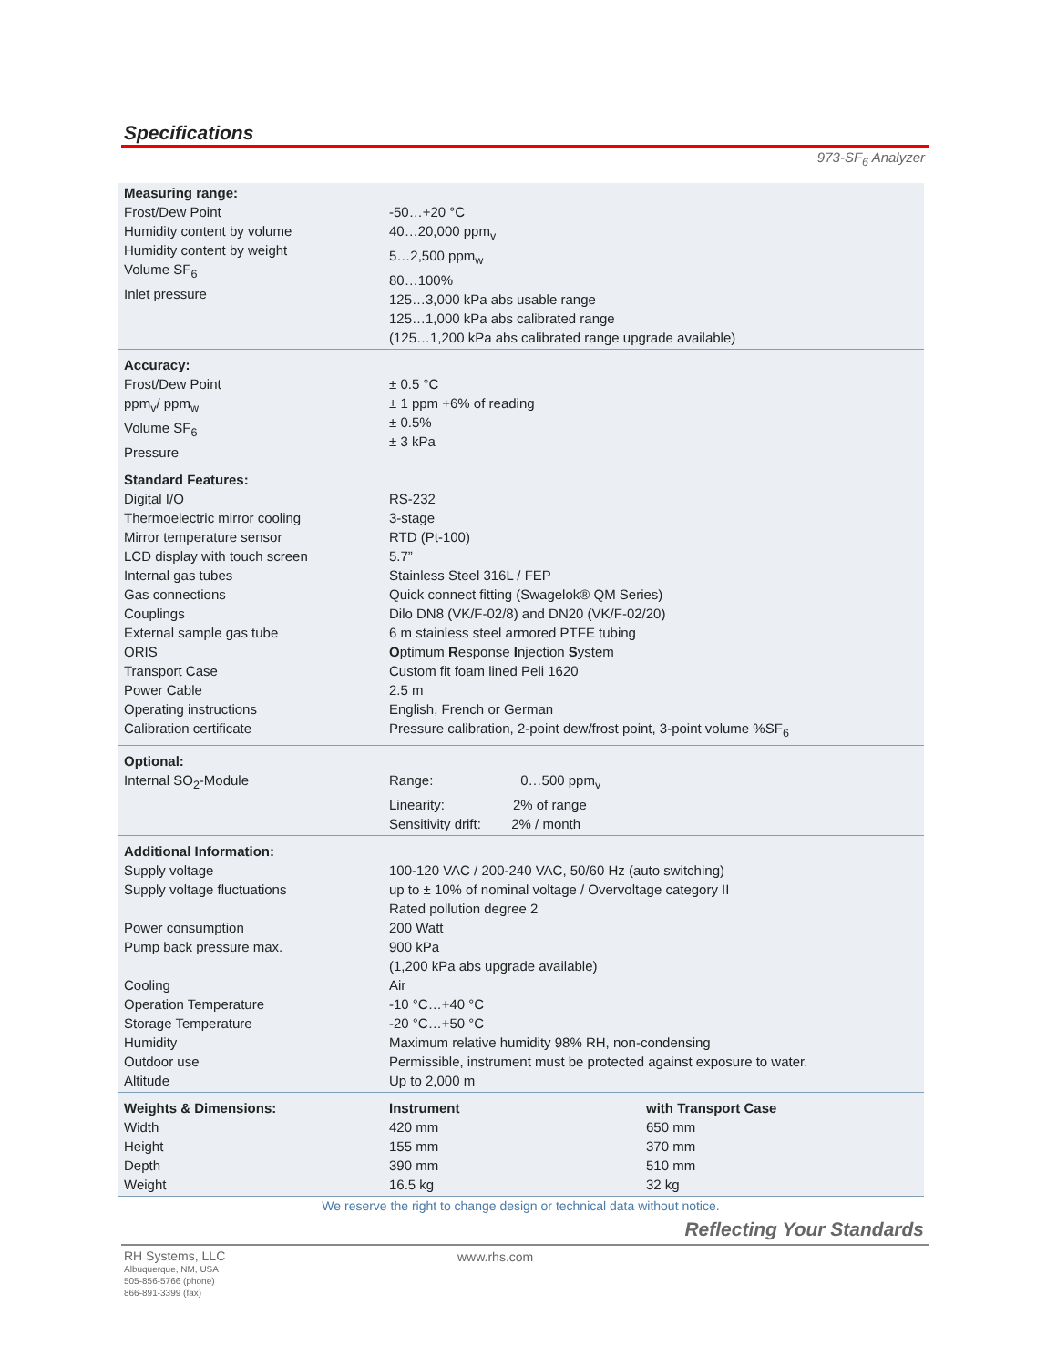Specifications
973-SF<sub>6</sub> Analyzer
| Measuring range: Frost/Dew Point Humidity content by volume Humidity content by weight Volume SF<sub>6</sub> Inlet pressure | -50…+20 °C 40…20,000 ppm<sub>v</sub> 5…2,500 ppm<sub>w</sub> 80…100% 125…3,000 kPa abs usable range 125…1,000 kPa abs calibrated range (125…1,200 kPa abs calibrated range upgrade available) | |
| Accuracy: Frost/Dew Point ppm<sub>v</sub>/ ppm<sub>w</sub> Volume SF<sub>6</sub> Pressure | ± 0.5 °C ± 1 ppm +6% of reading ± 0.5% ± 3 kPa | |
| Standard Features: Digital I/O Thermoelectric mirror cooling Mirror temperature sensor LCD display with touch screen Internal gas tubes Gas connections Couplings External sample gas tube ORIS Transport Case Power Cable Operating instructions Calibration certificate | RS-232 3-stage RTD (Pt-100) 5.7” Stainless Steel 316L / FEP Quick connect fitting (Swagelok® QM Series) Dilo DN8 (VK/F-02/8) and DN20 (VK/F-02/20) 6 m stainless steel armored PTFE tubing O ptimum R esponse I njection S ystem Custom fit foam lined Peli 1620 2.5 m English, French or German Pressure calibration, 2-point dew/frost point, 3-point volume %SF<sub>6</sub> | |
| Optional: Internal SO<sub>2</sub>-Module | Range: 0…500 ppm<sub>v</sub> Linearity: 2% of range Sensitivity drift: 2% / month | |
| Additional Information: Supply voltage Supply voltage fluctuations Power consumption Pump back pressure max. Cooling Operation Temperature Storage Temperature Humidity Outdoor use Altitude | 100-120 VAC / 200-240 VAC, 50/60 Hz (auto switching) up to ± 10% of nominal voltage / Overvoltage category II Rated pollution degree 2 200 Watt 900 kPa (1,200 kPa abs upgrade available) Air -10 °C…+40 °C -20 °C…+50 °C Maximum relative humidity 98% RH, non-condensing Permissible, instrument must be protected against exposure to water. Up to 2,000 m | |
| Weights & Dimensions: Width Height Depth Weight | Instrument 420 mm 155 mm 390 mm 16.5 kg | with Transport Case 650 mm 370 mm 510 mm 32 kg |
We reserve the right to change design or technical data without notice.
Reflecting Your Standards
RH Systems, LLC
Albuquerque, NM, USA
505-856-5766 (phone)
866-891-3399 (fax)
www.rhs.com